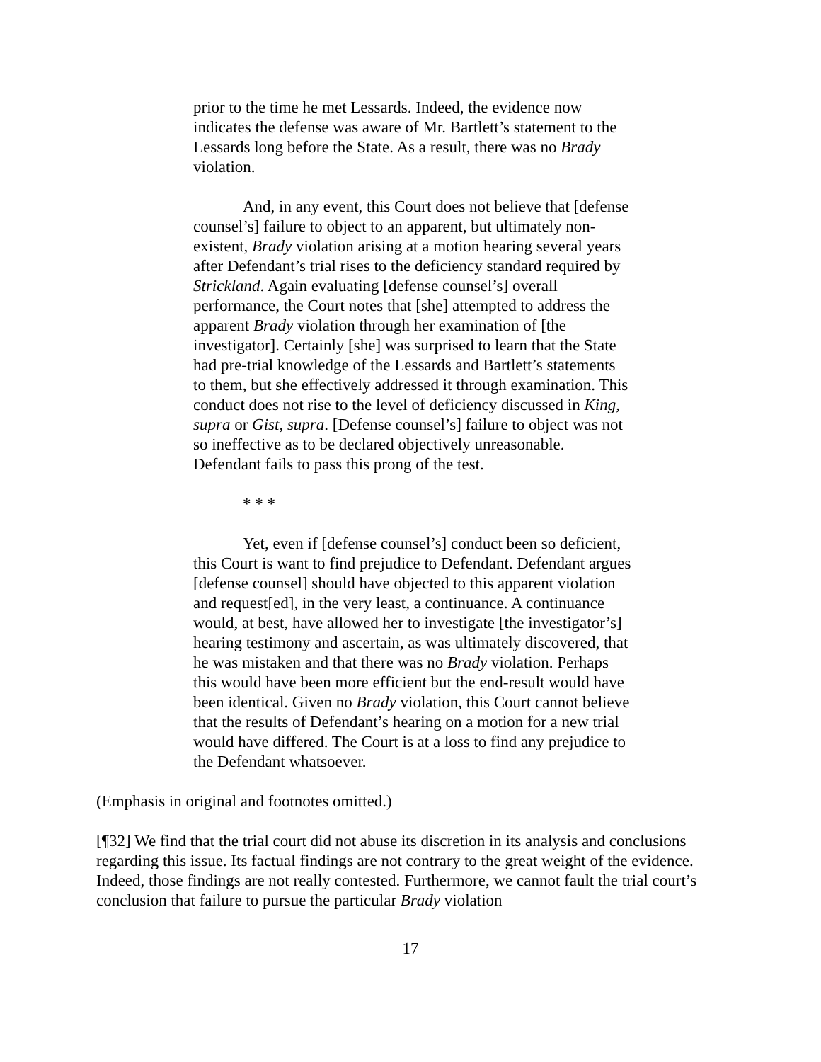prior to the time he met Lessards. Indeed, the evidence now indicates the defense was aware of Mr. Bartlett’s statement to the Lessards long before the State. As a result, there was no Brady violation.
And, in any event, this Court does not believe that [defense counsel’s] failure to object to an apparent, but ultimately non-existent, Brady violation arising at a motion hearing several years after Defendant’s trial rises to the deficiency standard required by Strickland. Again evaluating [defense counsel’s] overall performance, the Court notes that [she] attempted to address the apparent Brady violation through her examination of [the investigator]. Certainly [she] was surprised to learn that the State had pre-trial knowledge of the Lessards and Bartlett’s statements to them, but she effectively addressed it through examination. This conduct does not rise to the level of deficiency discussed in King, supra or Gist, supra. [Defense counsel’s] failure to object was not so ineffective as to be declared objectively unreasonable. Defendant fails to pass this prong of the test.
* * *
Yet, even if [defense counsel’s] conduct been so deficient, this Court is want to find prejudice to Defendant. Defendant argues [defense counsel] should have objected to this apparent violation and request[ed], in the very least, a continuance. A continuance would, at best, have allowed her to investigate [the investigator’s] hearing testimony and ascertain, as was ultimately discovered, that he was mistaken and that there was no Brady violation. Perhaps this would have been more efficient but the end-result would have been identical. Given no Brady violation, this Court cannot believe that the results of Defendant’s hearing on a motion for a new trial would have differed. The Court is at a loss to find any prejudice to the Defendant whatsoever.
(Emphasis in original and footnotes omitted.)
[¶32] We find that the trial court did not abuse its discretion in its analysis and conclusions regarding this issue. Its factual findings are not contrary to the great weight of the evidence. Indeed, those findings are not really contested. Furthermore, we cannot fault the trial court’s conclusion that failure to pursue the particular Brady violation
17